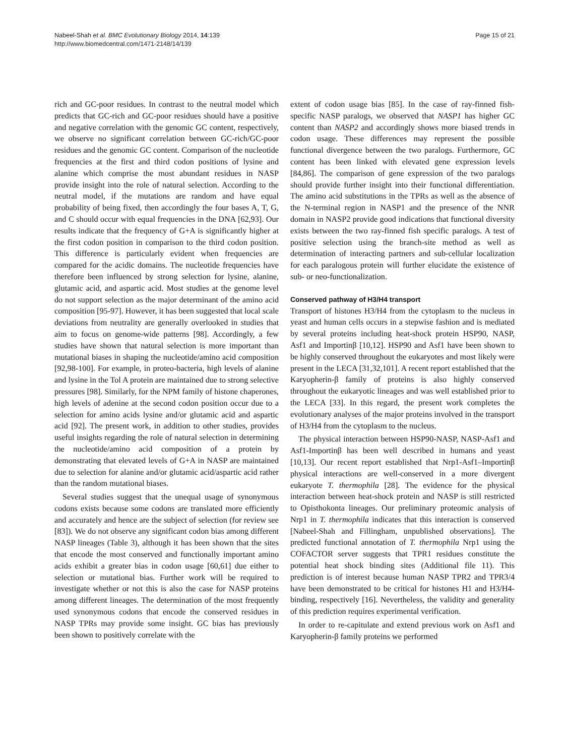Nabeel-Shah et al. BMC Evolutionary Biology 2014, 14:139
http://www.biomedcentral.com/1471-2148/14/139
Page 15 of 21
rich and GC-poor residues. In contrast to the neutral model which predicts that GC-rich and GC-poor residues should have a positive and negative correlation with the genomic GC content, respectively, we observe no significant correlation between GC-rich/GC-poor residues and the genomic GC content. Comparison of the nucleotide frequencies at the first and third codon positions of lysine and alanine which comprise the most abundant residues in NASP provide insight into the role of natural selection. According to the neutral model, if the mutations are random and have equal probability of being fixed, then accordingly the four bases A, T, G, and C should occur with equal frequencies in the DNA [62,93]. Our results indicate that the frequency of G+A is significantly higher at the first codon position in comparison to the third codon position. This difference is particularly evident when frequencies are compared for the acidic domains. The nucleotide frequencies have therefore been influenced by strong selection for lysine, alanine, glutamic acid, and aspartic acid. Most studies at the genome level do not support selection as the major determinant of the amino acid composition [95-97]. However, it has been suggested that local scale deviations from neutrality are generally overlooked in studies that aim to focus on genome-wide patterns [98]. Accordingly, a few studies have shown that natural selection is more important than mutational biases in shaping the nucleotide/amino acid composition [92,98-100]. For example, in proteo-bacteria, high levels of alanine and lysine in the Tol A protein are maintained due to strong selective pressures [98]. Similarly, for the NPM family of histone chaperones, high levels of adenine at the second codon position occur due to a selection for amino acids lysine and/or glutamic acid and aspartic acid [92]. The present work, in addition to other studies, provides useful insights regarding the role of natural selection in determining the nucleotide/amino acid composition of a protein by demonstrating that elevated levels of G+A in NASP are maintained due to selection for alanine and/or glutamic acid/aspartic acid rather than the random mutational biases.
Several studies suggest that the unequal usage of synonymous codons exists because some codons are translated more efficiently and accurately and hence are the subject of selection (for review see [83]). We do not observe any significant codon bias among different NASP lineages (Table 3), although it has been shown that the sites that encode the most conserved and functionally important amino acids exhibit a greater bias in codon usage [60,61] due either to selection or mutational bias. Further work will be required to investigate whether or not this is also the case for NASP proteins among different lineages. The determination of the most frequently used synonymous codons that encode the conserved residues in NASP TPRs may provide some insight. GC bias has previously been shown to positively correlate with the
extent of codon usage bias [85]. In the case of ray-finned fish-specific NASP paralogs, we observed that NASP1 has higher GC content than NASP2 and accordingly shows more biased trends in codon usage. These differences may represent the possible functional divergence between the two paralogs. Furthermore, GC content has been linked with elevated gene expression levels [84,86]. The comparison of gene expression of the two paralogs should provide further insight into their functional differentiation. The amino acid substitutions in the TPRs as well as the absence of the N-terminal region in NASP1 and the presence of the NNR domain in NASP2 provide good indications that functional diversity exists between the two ray-finned fish specific paralogs. A test of positive selection using the branch-site method as well as determination of interacting partners and sub-cellular localization for each paralogous protein will further elucidate the existence of sub- or neo-functionalization.
Conserved pathway of H3/H4 transport
Transport of histones H3/H4 from the cytoplasm to the nucleus in yeast and human cells occurs in a stepwise fashion and is mediated by several proteins including heat-shock protein HSP90, NASP, Asf1 and Importinβ [10,12]. HSP90 and Asf1 have been shown to be highly conserved throughout the eukaryotes and most likely were present in the LECA [31,32,101]. A recent report established that the Karyopherin-β family of proteins is also highly conserved throughout the eukaryotic lineages and was well established prior to the LECA [33]. In this regard, the present work completes the evolutionary analyses of the major proteins involved in the transport of H3/H4 from the cytoplasm to the nucleus.
The physical interaction between HSP90-NASP, NASP-Asf1 and Asf1-Importinβ has been well described in humans and yeast [10,13]. Our recent report established that Nrp1-Asf1–Importinβ physical interactions are well-conserved in a more divergent eukaryote T. thermophila [28]. The evidence for the physical interaction between heat-shock protein and NASP is still restricted to Opisthokonta lineages. Our preliminary proteomic analysis of Nrp1 in T. thermophila indicates that this interaction is conserved [Nabeel-Shah and Fillingham, unpublished observations]. The predicted functional annotation of T. thermophila Nrp1 using the COFACTOR server suggests that TPR1 residues constitute the potential heat shock binding sites (Additional file 11). This prediction is of interest because human NASP TPR2 and TPR3/4 have been demonstrated to be critical for histones H1 and H3/H4-binding, respectively [16]. Nevertheless, the validity and generality of this prediction requires experimental verification.
In order to re-capitulate and extend previous work on Asf1 and Karyopherin-β family proteins we performed